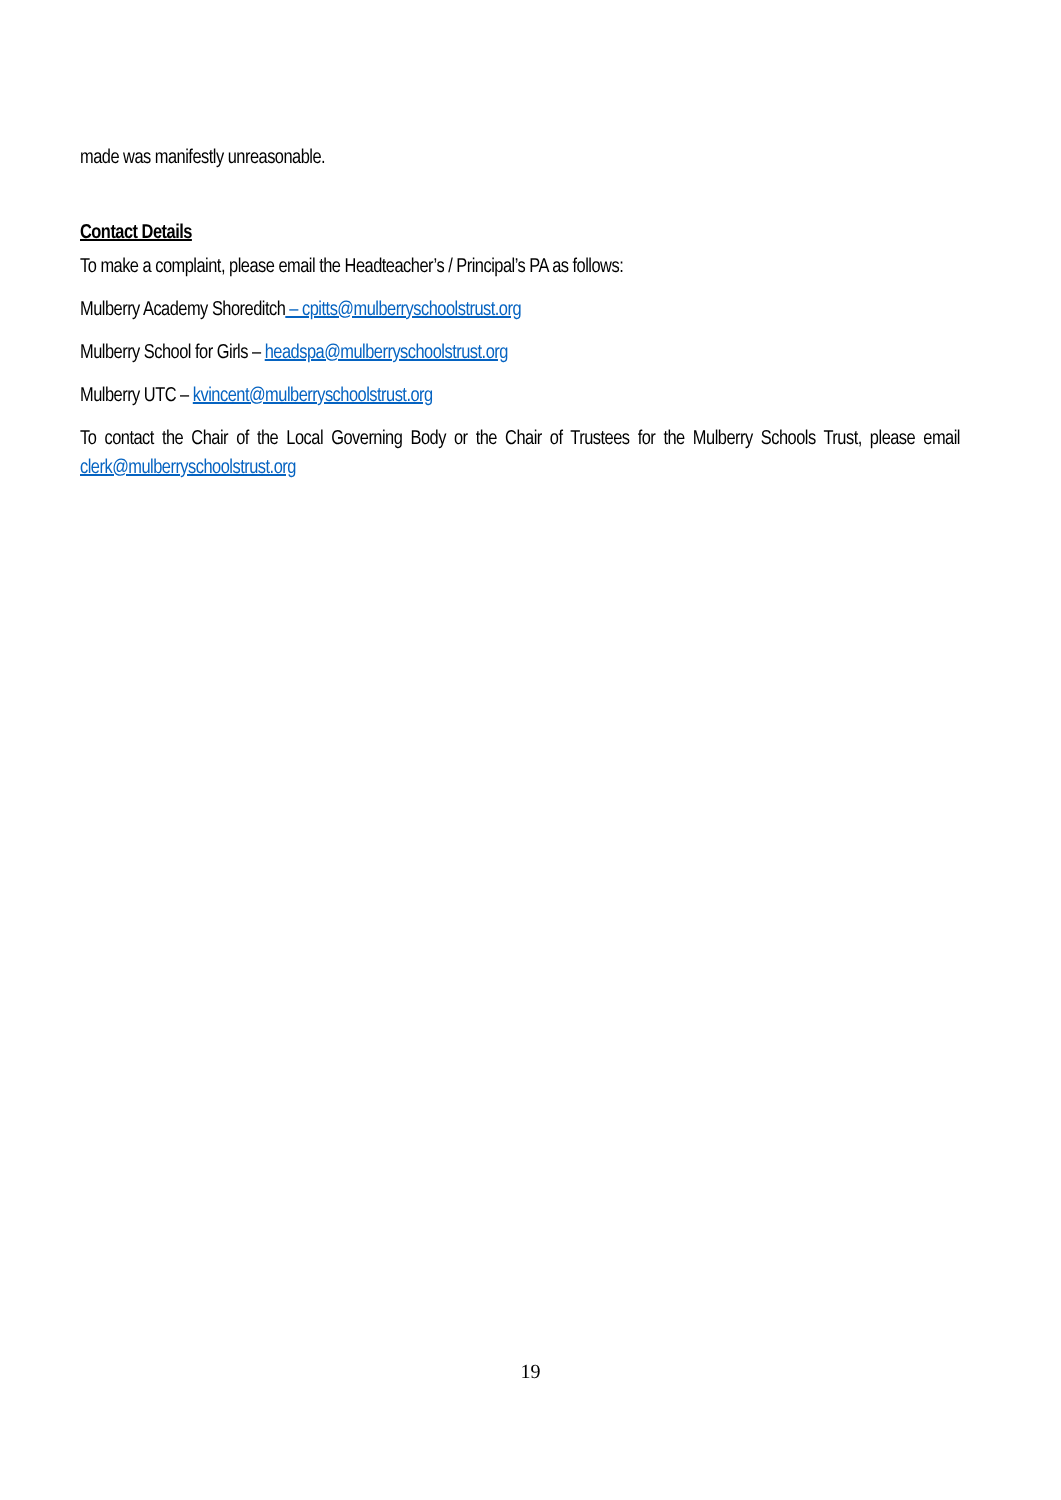made was manifestly unreasonable.
Contact Details
To make a complaint, please email the Headteacher’s / Principal’s PA as follows:
Mulberry Academy Shoreditch – cpitts@mulberryschoolstrust.org
Mulberry School for Girls – headspa@mulberryschoolstrust.org
Mulberry UTC – kvincent@mulberryschoolstrust.org
To contact the Chair of the Local Governing Body or the Chair of Trustees for the Mulberry Schools Trust, please email clerk@mulberryschoolstrust.org
19